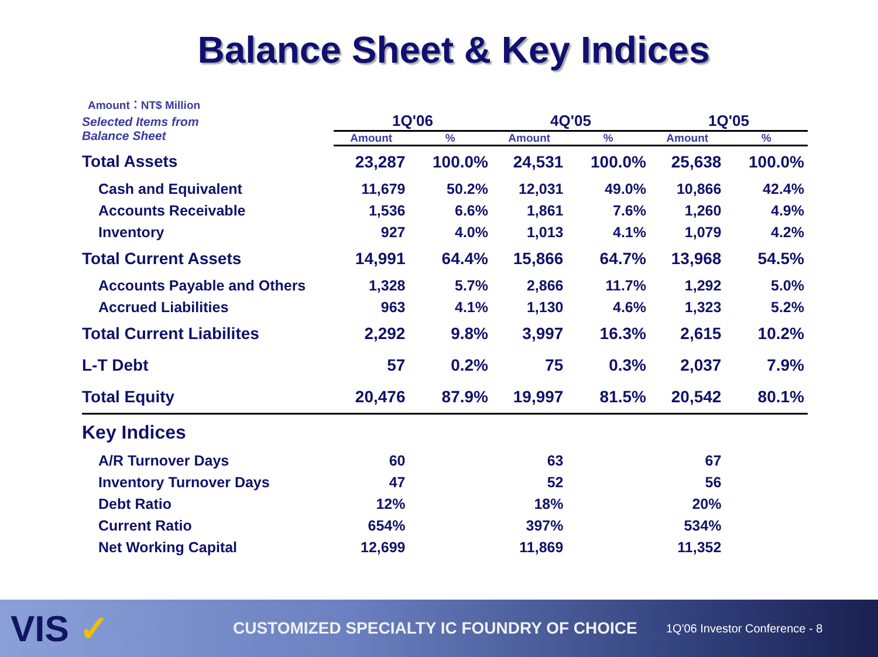Balance Sheet & Key Indices
Amount：NT$ Million
| Selected Items from Balance Sheet | 1Q'06 | | 4Q'05 | | 1Q'05 | |
| --- | --- | --- | --- | --- | --- | --- |
| | Amount | % | Amount | % | Amount | % |
| Total Assets | 23,287 | 100.0% | 24,531 | 100.0% | 25,638 | 100.0% |
| Cash and Equivalent | 11,679 | 50.2% | 12,031 | 49.0% | 10,866 | 42.4% |
| Accounts Receivable | 1,536 | 6.6% | 1,861 | 7.6% | 1,260 | 4.9% |
| Inventory | 927 | 4.0% | 1,013 | 4.1% | 1,079 | 4.2% |
| Total Current Assets | 14,991 | 64.4% | 15,866 | 64.7% | 13,968 | 54.5% |
| Accounts Payable and Others | 1,328 | 5.7% | 2,866 | 11.7% | 1,292 | 5.0% |
| Accrued Liabilities | 963 | 4.1% | 1,130 | 4.6% | 1,323 | 5.2% |
| Total Current Liabilites | 2,292 | 9.8% | 3,997 | 16.3% | 2,615 | 10.2% |
| L-T Debt | 57 | 0.2% | 75 | 0.3% | 2,037 | 7.9% |
| Total Equity | 20,476 | 87.9% | 19,997 | 81.5% | 20,542 | 80.1% |
| Key Indices | | | | | | |
| A/R Turnover Days | 60 | | 63 | | 67 | |
| Inventory Turnover Days | 47 | | 52 | | 56 | |
| Debt Ratio | 12% | | 18% | | 20% | |
| Current Ratio | 654% | | 397% | | 534% | |
| Net Working Capital | 12,699 | | 11,869 | | 11,352 | |
VIS ✓
CUSTOMIZED SPECIALTY IC FOUNDRY OF CHOICE
1Q'06 Investor Conference - 8